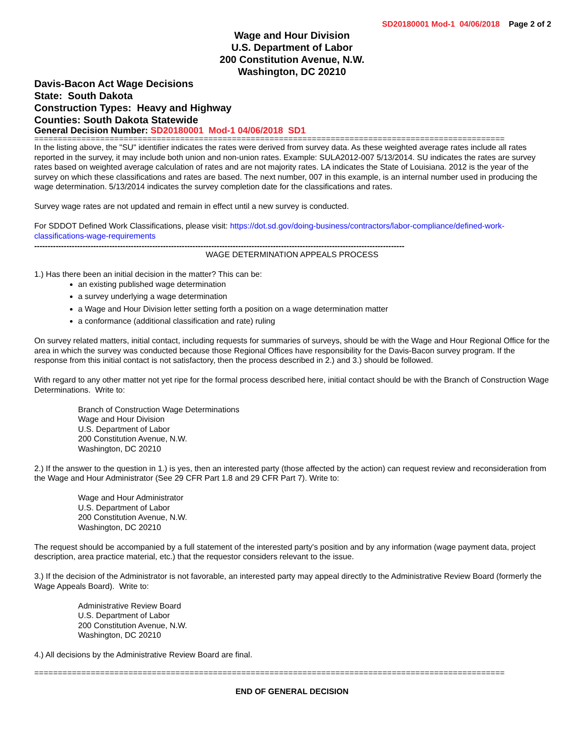SD20180001 Mod-1 04/06/2018 Page 2 of 2
Wage and Hour Division
U.S. Department of Labor
200 Constitution Avenue, N.W.
Washington, DC 20210
Davis-Bacon Act Wage Decisions
State: South Dakota
Construction Types: Heavy and Highway
Counties: South Dakota Statewide
General Decision Number: SD20180001 Mod-1 04/06/2018 SD1
====================================================================================================
In the listing above, the "SU" identifier indicates the rates were derived from survey data. As these weighted average rates include all rates reported in the survey, it may include both union and non-union rates. Example: SULA2012-007 5/13/2014. SU indicates the rates are survey rates based on weighted average calculation of rates and are not majority rates. LA indicates the State of Louisiana. 2012 is the year of the survey on which these classifications and rates are based. The next number, 007 in this example, is an internal number used in producing the wage determination. 5/13/2014 indicates the survey completion date for the classifications and rates.
Survey wage rates are not updated and remain in effect until a new survey is conducted.
For SDDOT Defined Work Classifications, please visit: https://dot.sd.gov/doing-business/contractors/labor-compliance/defined-work-classifications-wage-requirements
------------------------------------------------------------------------------------------------------------------------------------------
WAGE DETERMINATION APPEALS PROCESS
1.) Has there been an initial decision in the matter? This can be:
an existing published wage determination
a survey underlying a wage determination
a Wage and Hour Division letter setting forth a position on a wage determination matter
a conformance (additional classification and rate) ruling
On survey related matters, initial contact, including requests for summaries of surveys, should be with the Wage and Hour Regional Office for the area in which the survey was conducted because those Regional Offices have responsibility for the Davis-Bacon survey program. If the response from this initial contact is not satisfactory, then the process described in 2.) and 3.) should be followed.
With regard to any other matter not yet ripe for the formal process described here, initial contact should be with the Branch of Construction Wage Determinations. Write to:
Branch of Construction Wage Determinations
Wage and Hour Division
U.S. Department of Labor
200 Constitution Avenue, N.W.
Washington, DC 20210
2.) If the answer to the question in 1.) is yes, then an interested party (those affected by the action) can request review and reconsideration from the Wage and Hour Administrator (See 29 CFR Part 1.8 and 29 CFR Part 7). Write to:
Wage and Hour Administrator
U.S. Department of Labor
200 Constitution Avenue, N.W.
Washington, DC 20210
The request should be accompanied by a full statement of the interested party's position and by any information (wage payment data, project description, area practice material, etc.) that the requestor considers relevant to the issue.
3.) If the decision of the Administrator is not favorable, an interested party may appeal directly to the Administrative Review Board (formerly the Wage Appeals Board). Write to:
Administrative Review Board
U.S. Department of Labor
200 Constitution Avenue, N.W.
Washington, DC 20210
4.) All decisions by the Administrative Review Board are final.
====================================================================================================
END OF GENERAL DECISION